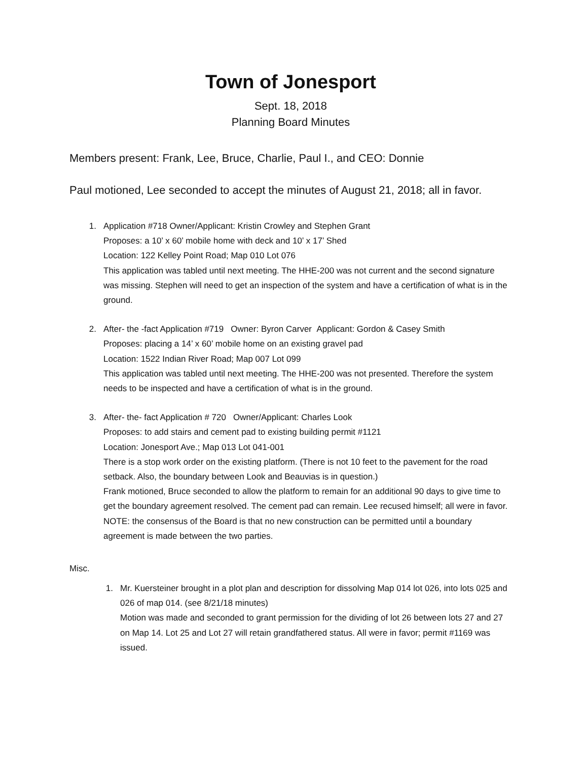Town of Jonesport
Sept. 18, 2018
Planning Board Minutes
Members present: Frank, Lee, Bruce, Charlie, Paul I., and CEO: Donnie
Paul motioned, Lee seconded to accept the minutes of August 21, 2018; all in favor.
1. Application #718 Owner/Applicant: Kristin Crowley and Stephen Grant
Proposes: a 10’ x 60’ mobile home with deck and 10’ x 17’ Shed
Location: 122 Kelley Point Road; Map 010 Lot 076
This application was tabled until next meeting. The HHE-200 was not current and the second signature was missing. Stephen will need to get an inspection of the system and have a certification of what is in the ground.
2. After- the -fact Application #719 Owner: Byron Carver Applicant: Gordon & Casey Smith
Proposes: placing a 14’ x 60’ mobile home on an existing gravel pad
Location: 1522 Indian River Road; Map 007 Lot 099
This application was tabled until next meeting. The HHE-200 was not presented. Therefore the system needs to be inspected and have a certification of what is in the ground.
3. After- the- fact Application # 720 Owner/Applicant: Charles Look
Proposes: to add stairs and cement pad to existing building permit #1121
Location: Jonesport Ave.; Map 013 Lot 041-001
There is a stop work order on the existing platform. (There is not 10 feet to the pavement for the road setback. Also, the boundary between Look and Beauvias is in question.)
Frank motioned, Bruce seconded to allow the platform to remain for an additional 90 days to give time to get the boundary agreement resolved. The cement pad can remain. Lee recused himself; all were in favor.
NOTE: the consensus of the Board is that no new construction can be permitted until a boundary agreement is made between the two parties.
Misc.
1. Mr. Kuersteiner brought in a plot plan and description for dissolving Map 014 lot 026, into lots 025 and 026 of map 014. (see 8/21/18 minutes)
Motion was made and seconded to grant permission for the dividing of lot 26 between lots 27 and 27 on Map 14. Lot 25 and Lot 27 will retain grandfathered status. All were in favor; permit #1169 was issued.